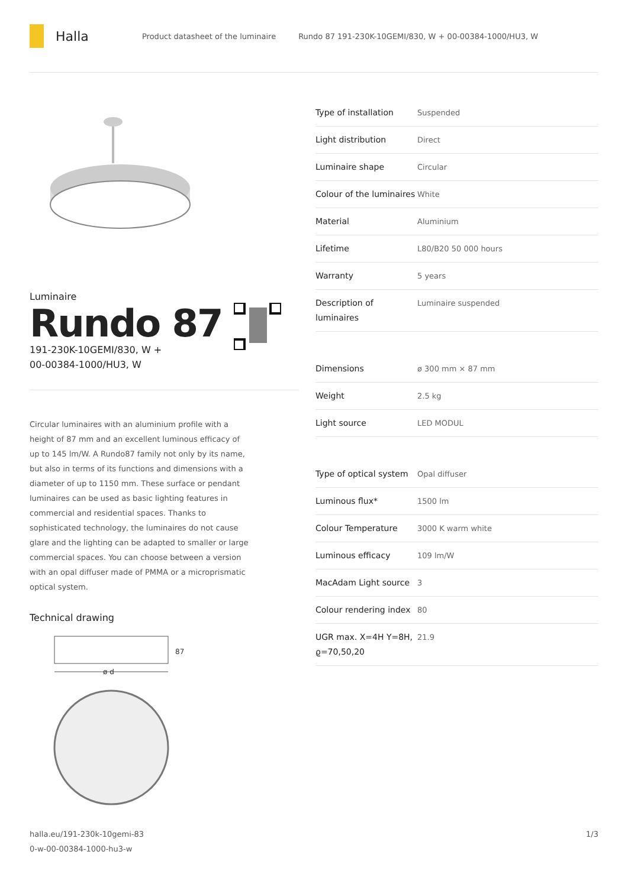Halla
Product datasheet of the luminaire
Rundo 87 191-230K-10GEMI/830, W + 00-00384-1000/HU3, W
Luminaire
Rundo 87
191-230K-10GEMI/830, W +
00-00384-1000/HU3, W
Circular luminaires with an aluminium profile with a height of 87 mm and an excellent luminous efficacy of up to 145 lm/W. A Rundo87 family not only by its name, but also in terms of its functions and dimensions with a diameter of up to 1150 mm. These surface or pendant luminaires can be used as basic lighting features in commercial and residential spaces. Thanks to sophisticated technology, the luminaires do not cause glare and the lighting can be adapted to smaller or large commercial spaces. You can choose between a version with an opal diffuser made of PMMA or a microprismatic optical system.
Technical drawing
87
ø d
| Type of installation | Suspended |
| Light distribution | Direct |
| Luminaire shape | Circular |
| Colour of the luminaires | White |
| Material | Aluminium |
| Lifetime | L80/B20 50 000 hours |
| Warranty | 5 years |
| Description of luminaires | Luminaire suspended |
| Dimensions | ø 300 mm × 87 mm |
| Weight | 2.5 kg |
| Light source | LED MODUL |
| Type of optical system | Opal diffuser |
| Luminous flux* | 1500 lm |
| Colour Temperature | 3000 K warm white |
| Luminous efficacy | 109 lm/W |
| MacAdam Light source | 3 |
| Colour rendering index | 80 |
| UGR max. X=4H Y=8H, ϱ=70,50,20 | 21.9 |
halla.eu/191-230k-10gemi-83
0-w-00-00384-1000-hu3-w
1/3